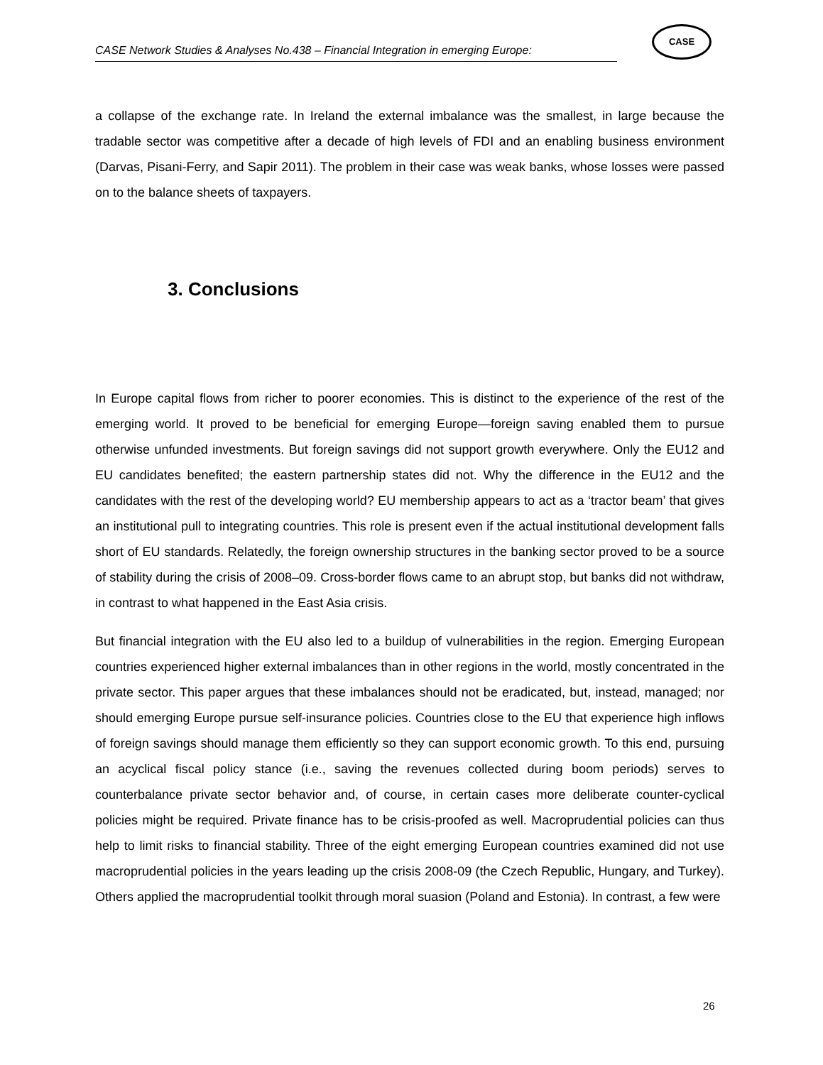CASE Network Studies & Analyses No.438 – Financial Integration in emerging Europe:
CASE
a collapse of the exchange rate. In Ireland the external imbalance was the smallest, in large because the tradable sector was competitive after a decade of high levels of FDI and an enabling business environment (Darvas, Pisani-Ferry, and Sapir 2011). The problem in their case was weak banks, whose losses were passed on to the balance sheets of taxpayers.
3. Conclusions
In Europe capital flows from richer to poorer economies. This is distinct to the experience of the rest of the emerging world. It proved to be beneficial for emerging Europe—foreign saving enabled them to pursue otherwise unfunded investments. But foreign savings did not support growth everywhere. Only the EU12 and EU candidates benefited; the eastern partnership states did not. Why the difference in the EU12 and the candidates with the rest of the developing world? EU membership appears to act as a ‘tractor beam’ that gives an institutional pull to integrating countries. This role is present even if the actual institutional development falls short of EU standards. Relatedly, the foreign ownership structures in the banking sector proved to be a source of stability during the crisis of 2008–09. Cross-border flows came to an abrupt stop, but banks did not withdraw, in contrast to what happened in the East Asia crisis.
But financial integration with the EU also led to a buildup of vulnerabilities in the region. Emerging European countries experienced higher external imbalances than in other regions in the world, mostly concentrated in the private sector. This paper argues that these imbalances should not be eradicated, but, instead, managed; nor should emerging Europe pursue self-insurance policies. Countries close to the EU that experience high inflows of foreign savings should manage them efficiently so they can support economic growth. To this end, pursuing an acyclical fiscal policy stance (i.e., saving the revenues collected during boom periods) serves to counterbalance private sector behavior and, of course, in certain cases more deliberate counter-cyclical policies might be required. Private finance has to be crisis-proofed as well. Macroprudential policies can thus help to limit risks to financial stability. Three of the eight emerging European countries examined did not use macroprudential policies in the years leading up the crisis 2008-09 (the Czech Republic, Hungary, and Turkey). Others applied the macroprudential toolkit through moral suasion (Poland and Estonia). In contrast, a few were
26